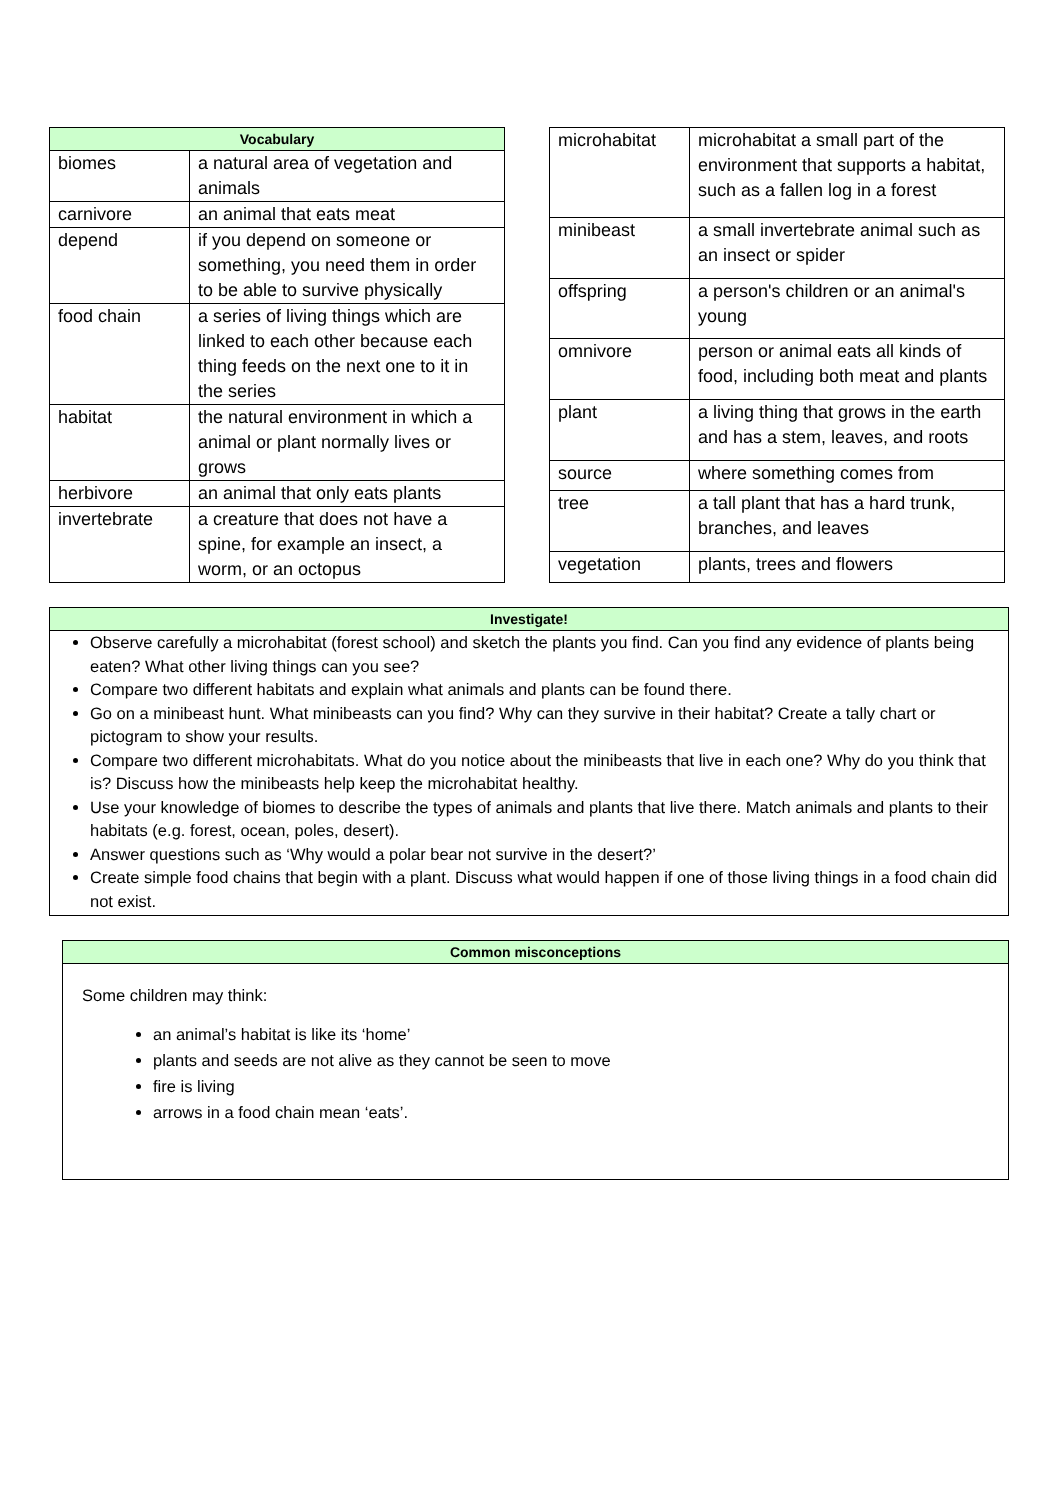| Vocabulary | |
| --- | --- |
| biomes | a natural area of vegetation and animals |
| carnivore | an animal that eats meat |
| depend | if you depend on someone or something, you need them in order to be able to survive physically |
| food chain | a series of living things which are linked to each other because each thing feeds on the next one to it in the series |
| habitat | the natural environment in which a animal or plant normally lives or grows |
| herbivore | an animal that only eats plants |
| invertebrate | a creature that does not have a spine, for example an insect, a worm, or an octopus |
| microhabitat | microhabitat a small part of the environment that supports a habitat, such as a fallen log in a forest |
| minibeast | a small invertebrate animal such as an insect or spider |
| offspring | a person's children or an animal's young |
| omnivore | person or animal eats all kinds of food, including both meat and plants |
| plant | a living thing that grows in the earth and has a stem, leaves, and roots |
| source | where something comes from |
| tree | a tall plant that has a hard trunk, branches, and leaves |
| vegetation | plants, trees and flowers |
Investigate!
Observe carefully a microhabitat (forest school) and sketch the plants you find. Can you find any evidence of plants being eaten? What other living things can you see?
Compare two different habitats and explain what animals and plants can be found there.
Go on a minibeast hunt. What minibeasts can you find? Why can they survive in their habitat? Create a tally chart or pictogram to show your results.
Compare two different microhabitats. What do you notice about the minibeasts that live in each one? Why do you think that is? Discuss how the minibeasts help keep the microhabitat healthy.
Use your knowledge of biomes to describe the types of animals and plants that live there. Match animals and plants to their habitats (e.g. forest, ocean, poles, desert).
Answer questions such as ‘Why would a polar bear not survive in the desert?’
Create simple food chains that begin with a plant. Discuss what would happen if one of those living things in a food chain did not exist.
Common misconceptions
Some children may think:
an animal’s habitat is like its ‘home’
plants and seeds are not alive as they cannot be seen to move
fire is living
arrows in a food chain mean ‘eats’.